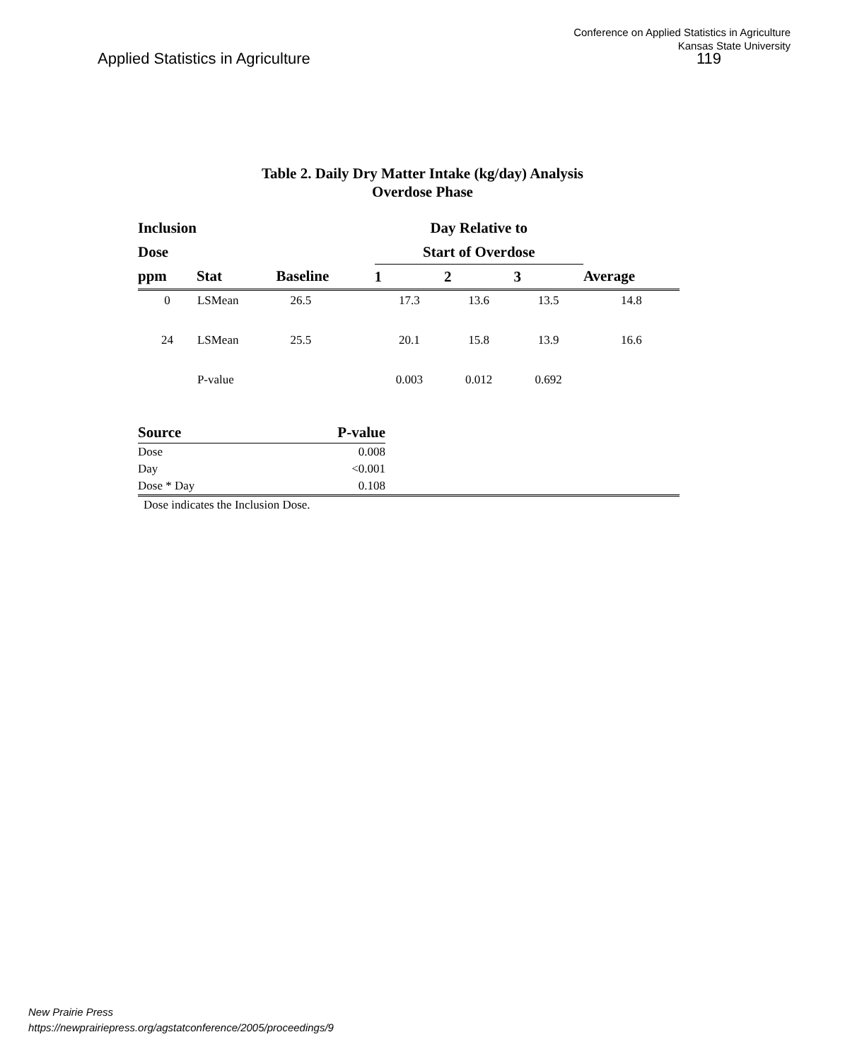Conference on Applied Statistics in Agriculture
Kansas State University
Applied Statistics in Agriculture
119
Table 2. Daily Dry Matter Intake (kg/day) Analysis
Overdose Phase
| Inclusion | | | Day Relative to | | | |
| --- | --- | --- | --- | --- | --- | --- |
| Dose | | | Start of Overdose | | | |
| ppm | Stat | Baseline | 1 | 2 | 3 | Average |
| 0 | LSMean | 26.5 | 17.3 | 13.6 | 13.5 | 14.8 |
| 24 | LSMean | 25.5 | 20.1 | 15.8 | 13.9 | 16.6 |
| | P-value | | 0.003 | 0.012 | 0.692 | |
| Source | P-value | |
| --- | --- | --- |
| Dose | 0.008 | |
| Day | <0.001 | |
| Dose * Day | 0.108 | |
| Dose indicates the Inclusion Dose. | | |
New Prairie Press
https://newprairiepress.org/agstatconference/2005/proceedings/9